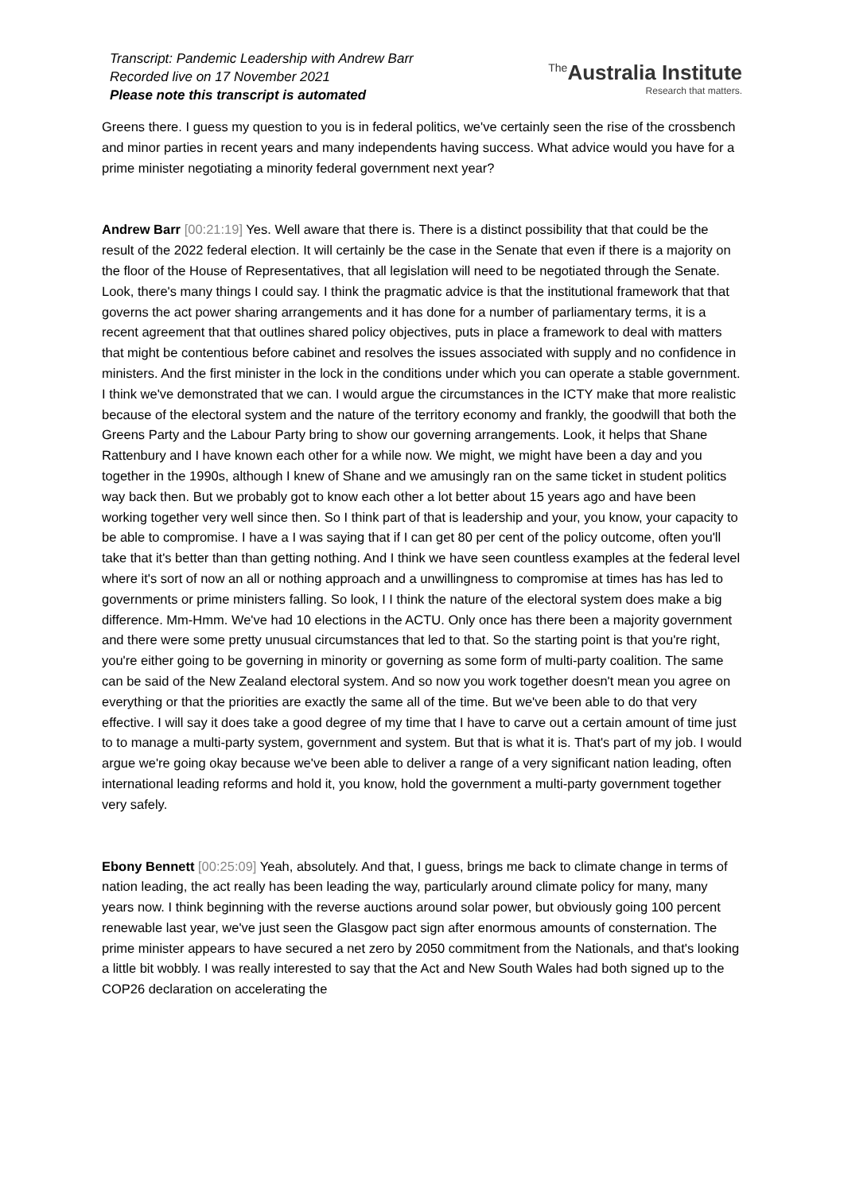Transcript: Pandemic Leadership with Andrew Barr
Recorded live on 17 November 2021
Please note this transcript is automated
<sup>The</sup>Australia Institute
Research that matters.
Greens there. I guess my question to you is in federal politics, we've certainly seen the rise of the crossbench and minor parties in recent years and many independents having success. What advice would you have for a prime minister negotiating a minority federal government next year?
Andrew Barr [00:21:19] Yes. Well aware that there is. There is a distinct possibility that that could be the result of the 2022 federal election. It will certainly be the case in the Senate that even if there is a majority on the floor of the House of Representatives, that all legislation will need to be negotiated through the Senate. Look, there's many things I could say. I think the pragmatic advice is that the institutional framework that that governs the act power sharing arrangements and it has done for a number of parliamentary terms, it is a recent agreement that that outlines shared policy objectives, puts in place a framework to deal with matters that might be contentious before cabinet and resolves the issues associated with supply and no confidence in ministers. And the first minister in the lock in the conditions under which you can operate a stable government. I think we've demonstrated that we can. I would argue the circumstances in the ICTY make that more realistic because of the electoral system and the nature of the territory economy and frankly, the goodwill that both the Greens Party and the Labour Party bring to show our governing arrangements. Look, it helps that Shane Rattenbury and I have known each other for a while now. We might, we might have been a day and you together in the 1990s, although I knew of Shane and we amusingly ran on the same ticket in student politics way back then. But we probably got to know each other a lot better about 15 years ago and have been working together very well since then. So I think part of that is leadership and your, you know, your capacity to be able to compromise. I have a I was saying that if I can get 80 per cent of the policy outcome, often you'll take that it's better than than getting nothing. And I think we have seen countless examples at the federal level where it's sort of now an all or nothing approach and a unwillingness to compromise at times has has led to governments or prime ministers falling. So look, I I think the nature of the electoral system does make a big difference. Mm-Hmm. We've had 10 elections in the ACTU. Only once has there been a majority government and there were some pretty unusual circumstances that led to that. So the starting point is that you're right, you're either going to be governing in minority or governing as some form of multi-party coalition. The same can be said of the New Zealand electoral system. And so now you work together doesn't mean you agree on everything or that the priorities are exactly the same all of the time. But we've been able to do that very effective. I will say it does take a good degree of my time that I have to carve out a certain amount of time just to to manage a multi-party system, government and system. But that is what it is. That's part of my job. I would argue we're going okay because we've been able to deliver a range of a very significant nation leading, often international leading reforms and hold it, you know, hold the government a multi-party government together very safely.
Ebony Bennett [00:25:09] Yeah, absolutely. And that, I guess, brings me back to climate change in terms of nation leading, the act really has been leading the way, particularly around climate policy for many, many years now. I think beginning with the reverse auctions around solar power, but obviously going 100 percent renewable last year, we've just seen the Glasgow pact sign after enormous amounts of consternation. The prime minister appears to have secured a net zero by 2050 commitment from the Nationals, and that's looking a little bit wobbly. I was really interested to say that the Act and New South Wales had both signed up to the COP26 declaration on accelerating the